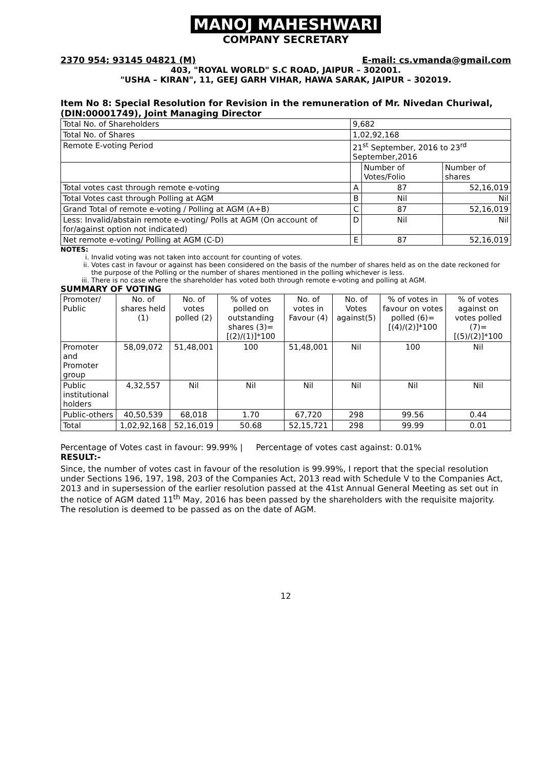MANOJ MAHESHWARI
COMPANY SECRETARY
2370 954; 93145 04821 (M) E-mail: cs.vmanda@gmail.com
403, "ROYAL WORLD" S.C ROAD, JAIPUR – 302001.
"USHA – KIRAN", 11, GEEJ GARH VIHAR, HAWA SARAK, JAIPUR – 302019.
Item No 8: Special Resolution for Revision in the remuneration of Mr. Nivedan Churiwal, (DIN:00001749), Joint Managing Director
| Total No. of Shareholders | 9,682 | | |
| Total No. of Shares | 1,02,92,168 | | |
| Remote E-voting Period | 21<sup>st</sup> September, 2016 to 23<sup>rd</sup> September,2016 | | |
| | | Number of Votes/Folio | Number of shares |
| Total votes cast through remote e-voting | A | 87 | 52,16,019 |
| Total Votes cast through Polling at AGM | B | Nil | Nil |
| Grand Total of remote e-voting / Polling at AGM (A+B) | C | 87 | 52,16,019 |
| Less: Invalid/abstain remote e-voting/ Polls at AGM (On account of for/against option not indicated) | D | Nil | Nil |
| Net remote e-voting/ Polling at AGM (C-D) | E | 87 | 52,16,019 |
NOTES:
i. Invalid voting was not taken into account for counting of votes.
ii. Votes cast in favour or against has been considered on the basis of the number of shares held as on the date reckoned for the purpose of the Polling or the number of shares mentioned in the polling whichever is less.
iii. There is no case where the shareholder has voted both through remote e-voting and polling at AGM.
SUMMARY OF VOTING
| Promoter/ Public | No. of shares held (1) | No. of votes polled (2) | % of votes polled on outstanding shares (3)=[(2)/(1)]*100 | No. of votes in Favour (4) | No. of Votes against(5) | % of votes in favour on votes polled (6)=[(4)/(2)]*100 | % of votes against on votes polled (7)=[(5)/(2)]*100 |
| --- | --- | --- | --- | --- | --- | --- | --- |
| Promoter and Promoter group | 58,09,072 | 51,48,001 | 100 | 51,48,001 | Nil | 100 | Nil |
| Public institutional holders | 4,32,557 | Nil | Nil | Nil | Nil | Nil | Nil |
| Public-others | 40,50,539 | 68,018 | 1.70 | 67,720 | 298 | 99.56 | 0.44 |
| Total | 1,02,92,168 | 52,16,019 | 50.68 | 52,15,721 | 298 | 99.99 | 0.01 |
Percentage of Votes cast in favour: 99.99% | Percentage of votes cast against: 0.01%
RESULT:-
Since, the number of votes cast in favour of the resolution is 99.99%, I report that the special resolution under Sections 196, 197, 198, 203 of the Companies Act, 2013 read with Schedule V to the Companies Act, 2013 and in supersession of the earlier resolution passed at the 41st Annual General Meeting as set out in the notice of AGM dated 11<sup>th</sup> May, 2016 has been passed by the shareholders with the requisite majority.
The resolution is deemed to be passed as on the date of AGM.
12